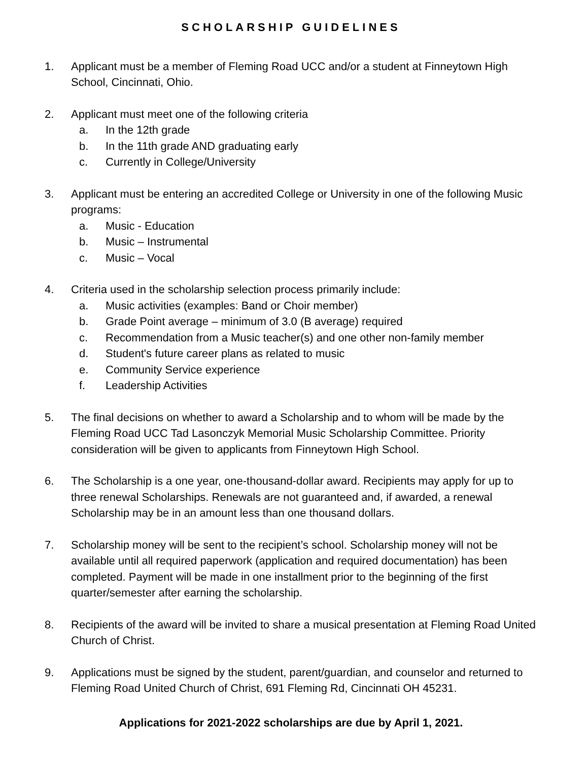SCHOLARSHIP GUIDELINES
1. Applicant must be a member of Fleming Road UCC and/or a student at Finneytown High School, Cincinnati, Ohio.
2. Applicant must meet one of the following criteria
a. In the 12th grade
b. In the 11th grade AND graduating early
c. Currently in College/University
3. Applicant must be entering an accredited College or University in one of the following Music programs:
a. Music - Education
b. Music – Instrumental
c. Music – Vocal
4. Criteria used in the scholarship selection process primarily include:
a. Music activities (examples: Band or Choir member)
b. Grade Point average – minimum of 3.0 (B average) required
c. Recommendation from a Music teacher(s) and one other non-family member
d. Student's future career plans as related to music
e. Community Service experience
f. Leadership Activities
5. The final decisions on whether to award a Scholarship and to whom will be made by the Fleming Road UCC Tad Lasonczyk Memorial Music Scholarship Committee. Priority consideration will be given to applicants from Finneytown High School.
6. The Scholarship is a one year, one-thousand-dollar award. Recipients may apply for up to three renewal Scholarships. Renewals are not guaranteed and, if awarded, a renewal Scholarship may be in an amount less than one thousand dollars.
7. Scholarship money will be sent to the recipient’s school. Scholarship money will not be available until all required paperwork (application and required documentation) has been completed. Payment will be made in one installment prior to the beginning of the first quarter/semester after earning the scholarship.
8. Recipients of the award will be invited to share a musical presentation at Fleming Road United Church of Christ.
9. Applications must be signed by the student, parent/guardian, and counselor and returned to Fleming Road United Church of Christ, 691 Fleming Rd, Cincinnati OH 45231.
Applications for 2021-2022 scholarships are due by April 1, 2021.